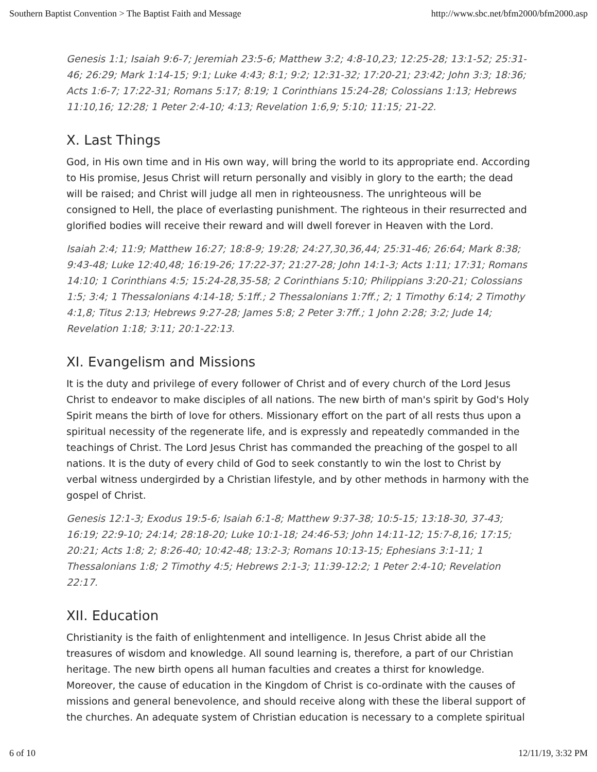Southern Baptist Convention > The Baptist Faith and Message http://www.sbc.net/bfm2000/bfm2000.asp
Genesis 1:1; Isaiah 9:6-7; Jeremiah 23:5-6; Matthew 3:2; 4:8-10,23; 12:25-28; 13:1-52; 25:31-46; 26:29; Mark 1:14-15; 9:1; Luke 4:43; 8:1; 9:2; 12:31-32; 17:20-21; 23:42; John 3:3; 18:36; Acts 1:6-7; 17:22-31; Romans 5:17; 8:19; 1 Corinthians 15:24-28; Colossians 1:13; Hebrews 11:10,16; 12:28; 1 Peter 2:4-10; 4:13; Revelation 1:6,9; 5:10; 11:15; 21-22.
X. Last Things
God, in His own time and in His own way, will bring the world to its appropriate end. According to His promise, Jesus Christ will return personally and visibly in glory to the earth; the dead will be raised; and Christ will judge all men in righteousness. The unrighteous will be consigned to Hell, the place of everlasting punishment. The righteous in their resurrected and glorified bodies will receive their reward and will dwell forever in Heaven with the Lord.
Isaiah 2:4; 11:9; Matthew 16:27; 18:8-9; 19:28; 24:27,30,36,44; 25:31-46; 26:64; Mark 8:38; 9:43-48; Luke 12:40,48; 16:19-26; 17:22-37; 21:27-28; John 14:1-3; Acts 1:11; 17:31; Romans 14:10; 1 Corinthians 4:5; 15:24-28,35-58; 2 Corinthians 5:10; Philippians 3:20-21; Colossians 1:5; 3:4; 1 Thessalonians 4:14-18; 5:1ff.; 2 Thessalonians 1:7ff.; 2; 1 Timothy 6:14; 2 Timothy 4:1,8; Titus 2:13; Hebrews 9:27-28; James 5:8; 2 Peter 3:7ff.; 1 John 2:28; 3:2; Jude 14; Revelation 1:18; 3:11; 20:1-22:13.
XI. Evangelism and Missions
It is the duty and privilege of every follower of Christ and of every church of the Lord Jesus Christ to endeavor to make disciples of all nations. The new birth of man's spirit by God's Holy Spirit means the birth of love for others. Missionary effort on the part of all rests thus upon a spiritual necessity of the regenerate life, and is expressly and repeatedly commanded in the teachings of Christ. The Lord Jesus Christ has commanded the preaching of the gospel to all nations. It is the duty of every child of God to seek constantly to win the lost to Christ by verbal witness undergirded by a Christian lifestyle, and by other methods in harmony with the gospel of Christ.
Genesis 12:1-3; Exodus 19:5-6; Isaiah 6:1-8; Matthew 9:37-38; 10:5-15; 13:18-30, 37-43; 16:19; 22:9-10; 24:14; 28:18-20; Luke 10:1-18; 24:46-53; John 14:11-12; 15:7-8,16; 17:15; 20:21; Acts 1:8; 2; 8:26-40; 10:42-48; 13:2-3; Romans 10:13-15; Ephesians 3:1-11; 1 Thessalonians 1:8; 2 Timothy 4:5; Hebrews 2:1-3; 11:39-12:2; 1 Peter 2:4-10; Revelation 22:17.
XII. Education
Christianity is the faith of enlightenment and intelligence. In Jesus Christ abide all the treasures of wisdom and knowledge. All sound learning is, therefore, a part of our Christian heritage. The new birth opens all human faculties and creates a thirst for knowledge. Moreover, the cause of education in the Kingdom of Christ is co-ordinate with the causes of missions and general benevolence, and should receive along with these the liberal support of the churches. An adequate system of Christian education is necessary to a complete spiritual
6 of 10 12/11/19, 3:32 PM